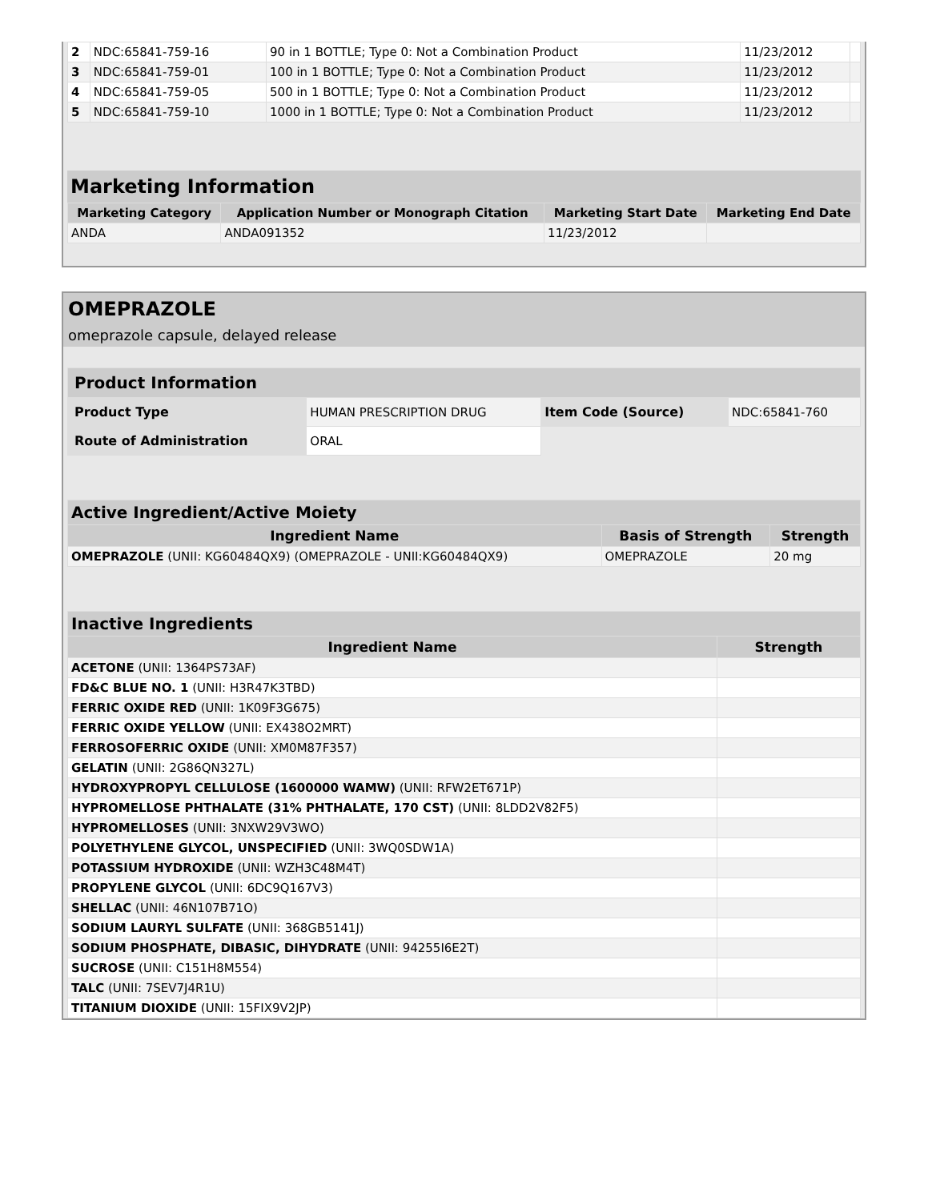| 2 | NDC:65841-759-16 | 90 in 1 BOTTLE; Type 0: Not a Combination Product | 11/23/2012 | |
| 3 | NDC:65841-759-01 | 100 in 1 BOTTLE; Type 0: Not a Combination Product | 11/23/2012 | |
| 4 | NDC:65841-759-05 | 500 in 1 BOTTLE; Type 0: Not a Combination Product | 11/23/2012 | |
| 5 | NDC:65841-759-10 | 1000 in 1 BOTTLE; Type 0: Not a Combination Product | 11/23/2012 | |
Marketing Information
| Marketing Category | Application Number or Monograph Citation | Marketing Start Date | Marketing End Date |
| --- | --- | --- | --- |
| ANDA | ANDA091352 | 11/23/2012 | |
OMEPRAZOLE
omeprazole capsule, delayed release
| Product Information | | | |
| --- | --- | --- | --- |
| Product Type | HUMAN PRESCRIPTION DRUG | Item Code (Source) | NDC:65841-760 |
| Route of Administration | ORAL | | |
| Active Ingredient/Active Moiety | | |
| --- | --- | --- |
| Ingredient Name | Basis of Strength | Strength |
| OMEPRAZOLE (UNII: KG60484QX9) (OMEPRAZOLE - UNII:KG60484QX9) | OMEPRAZOLE | 20 mg |
| Inactive Ingredients | |
| --- | --- |
| Ingredient Name | Strength |
| ACETONE (UNII: 1364PS73AF) | |
| FD&C BLUE NO. 1 (UNII: H3R47K3TBD) | |
| FERRIC OXIDE RED (UNII: 1K09F3G675) | |
| FERRIC OXIDE YELLOW (UNII: EX438O2MRT) | |
| FERROSOFERRIC OXIDE (UNII: XM0M87F357) | |
| GELATIN (UNII: 2G86QN327L) | |
| HYDROXYPROPYL CELLULOSE (1600000 WAMW) (UNII: RFW2ET671P) | |
| HYPROMELLOSE PHTHALATE (31% PHTHALATE, 170 CST) (UNII: 8LDD2V82F5) | |
| HYPROMELLOSES (UNII: 3NXW29V3WO) | |
| POLYETHYLENE GLYCOL, UNSPECIFIED (UNII: 3WQ0SDW1A) | |
| POTASSIUM HYDROXIDE (UNII: WZH3C48M4T) | |
| PROPYLENE GLYCOL (UNII: 6DC9Q167V3) | |
| SHELLAC (UNII: 46N107B71O) | |
| SODIUM LAURYL SULFATE (UNII: 368GB5141J) | |
| SODIUM PHOSPHATE, DIBASIC, DIHYDRATE (UNII: 94255I6E2T) | |
| SUCROSE (UNII: C151H8M554) | |
| TALC (UNII: 7SEV7J4R1U) | |
| TITANIUM DIOXIDE (UNII: 15FIX9V2JP) | |